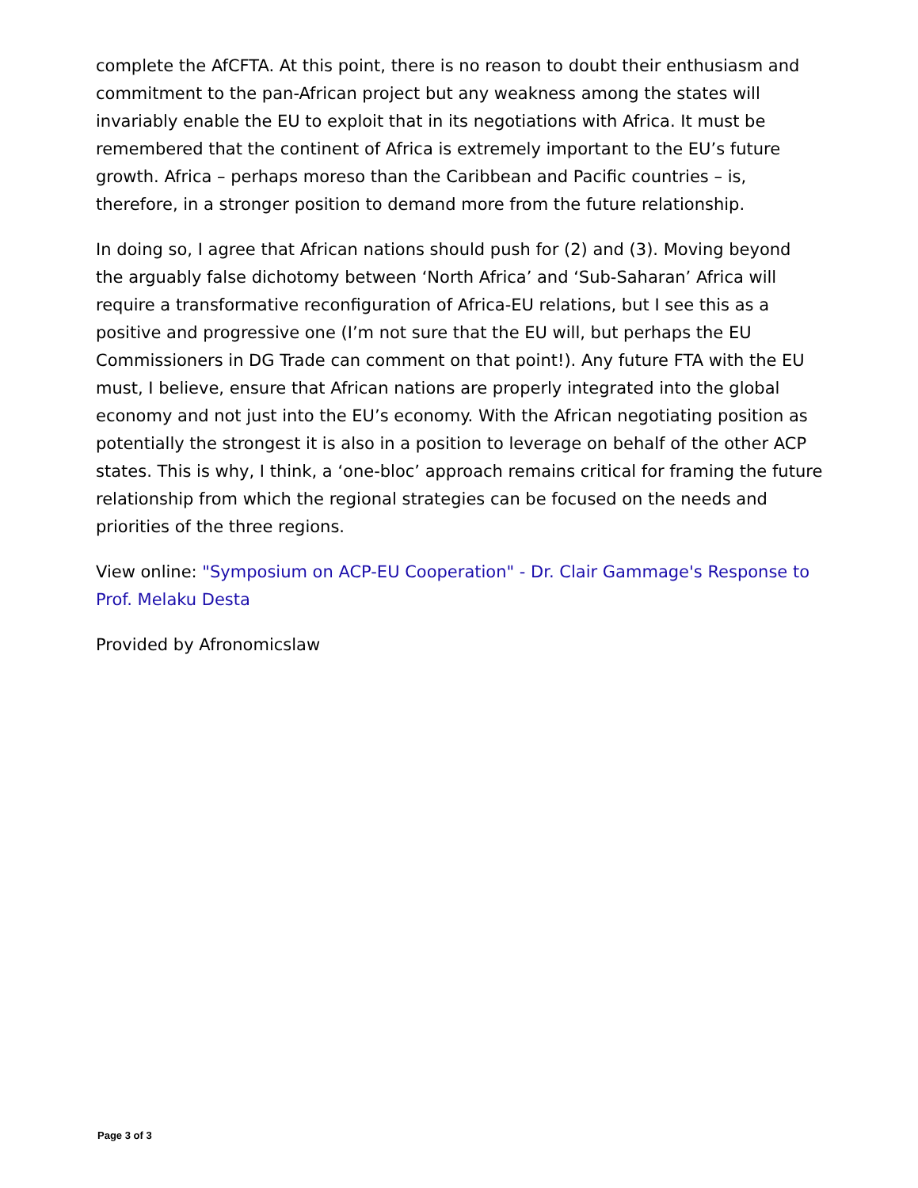complete the AfCFTA. At this point, there is no reason to doubt their enthusiasm and commitment to the pan-African project but any weakness among the states will invariably enable the EU to exploit that in its negotiations with Africa. It must be remembered that the continent of Africa is extremely important to the EU’s future growth. Africa – perhaps moreso than the Caribbean and Pacific countries – is, therefore, in a stronger position to demand more from the future relationship.
In doing so, I agree that African nations should push for (2) and (3). Moving beyond the arguably false dichotomy between ‘North Africa’ and ‘Sub-Saharan’ Africa will require a transformative reconfiguration of Africa-EU relations, but I see this as a positive and progressive one (I’m not sure that the EU will, but perhaps the EU Commissioners in DG Trade can comment on that point!). Any future FTA with the EU must, I believe, ensure that African nations are properly integrated into the global economy and not just into the EU’s economy. With the African negotiating position as potentially the strongest it is also in a position to leverage on behalf of the other ACP states. This is why, I think, a ‘one-bloc’ approach remains critical for framing the future relationship from which the regional strategies can be focused on the needs and priorities of the three regions.
View online: "Symposium on ACP-EU Cooperation" - Dr. Clair Gammage's Response to Prof. Melaku Desta
Provided by Afronomicslaw
Page 3 of 3